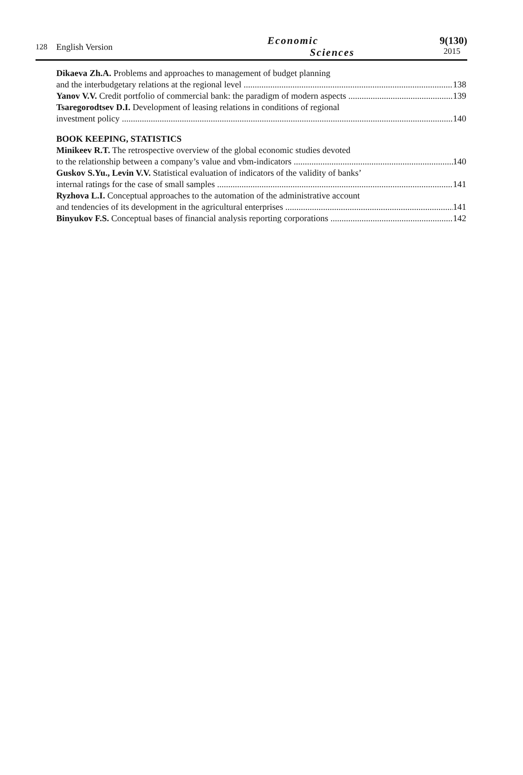128 English Version
Economic
Sciences
9(130)
2015
Dikaeva Zh.A. Problems and approaches to management of budget planning
and the interbudgetary relations at the regional level 138
Yanov V.V. Credit portfolio of commercial bank: the paradigm of modern aspects 139
Tsaregorodtsev D.I. Development of leasing relations in conditions of regional
investment policy 140
BOOK KEEPING, STATISTICS
Minikeev R.T. The retrospective overview of the global economic studies devoted
to the relationship between a company’s value and vbm-indicators 140
Guskov S.Yu., Levin V.V. Statistical evaluation of indicators of the validity of banks’
internal ratings for the case of small samples 141
Ryzhova L.I. Conceptual approaches to the automation of the administrative account
and tendencies of its development in the agricultural enterprises 141
Binyukov F.S. Conceptual bases of financial analysis reporting corporations 142